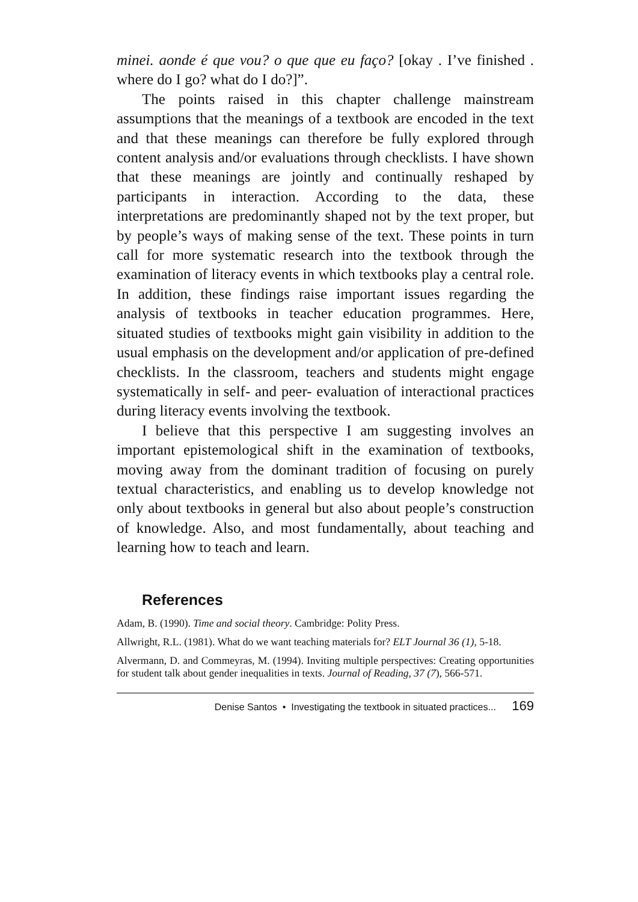minei. aonde é que vou? o que que eu faço? [okay . I’ve finished . where do I go? what do I do?]”.
The points raised in this chapter challenge mainstream assumptions that the meanings of a textbook are encoded in the text and that these meanings can therefore be fully explored through content analysis and/or evaluations through checklists. I have shown that these meanings are jointly and continually reshaped by participants in interaction. According to the data, these interpretations are predominantly shaped not by the text proper, but by people’s ways of making sense of the text. These points in turn call for more systematic research into the textbook through the examination of literacy events in which textbooks play a central role. In addition, these findings raise important issues regarding the analysis of textbooks in teacher education programmes. Here, situated studies of textbooks might gain visibility in addition to the usual emphasis on the development and/or application of pre-defined checklists. In the classroom, teachers and students might engage systematically in self- and peer- evaluation of interactional practices during literacy events involving the textbook.
I believe that this perspective I am suggesting involves an important epistemological shift in the examination of textbooks, moving away from the dominant tradition of focusing on purely textual characteristics, and enabling us to develop knowledge not only about textbooks in general but also about people’s construction of knowledge. Also, and most fundamentally, about teaching and learning how to teach and learn.
References
Adam, B. (1990). Time and social theory. Cambridge: Polity Press.
Allwright, R.L. (1981). What do we want teaching materials for? ELT Journal 36 (1), 5-18.
Alvermann, D. and Commeyras, M. (1994). Inviting multiple perspectives: Creating opportunities for student talk about gender inequalities in texts. Journal of Reading, 37 (7), 566-571.
Denise Santos • Investigating the textbook in situated practices... 169